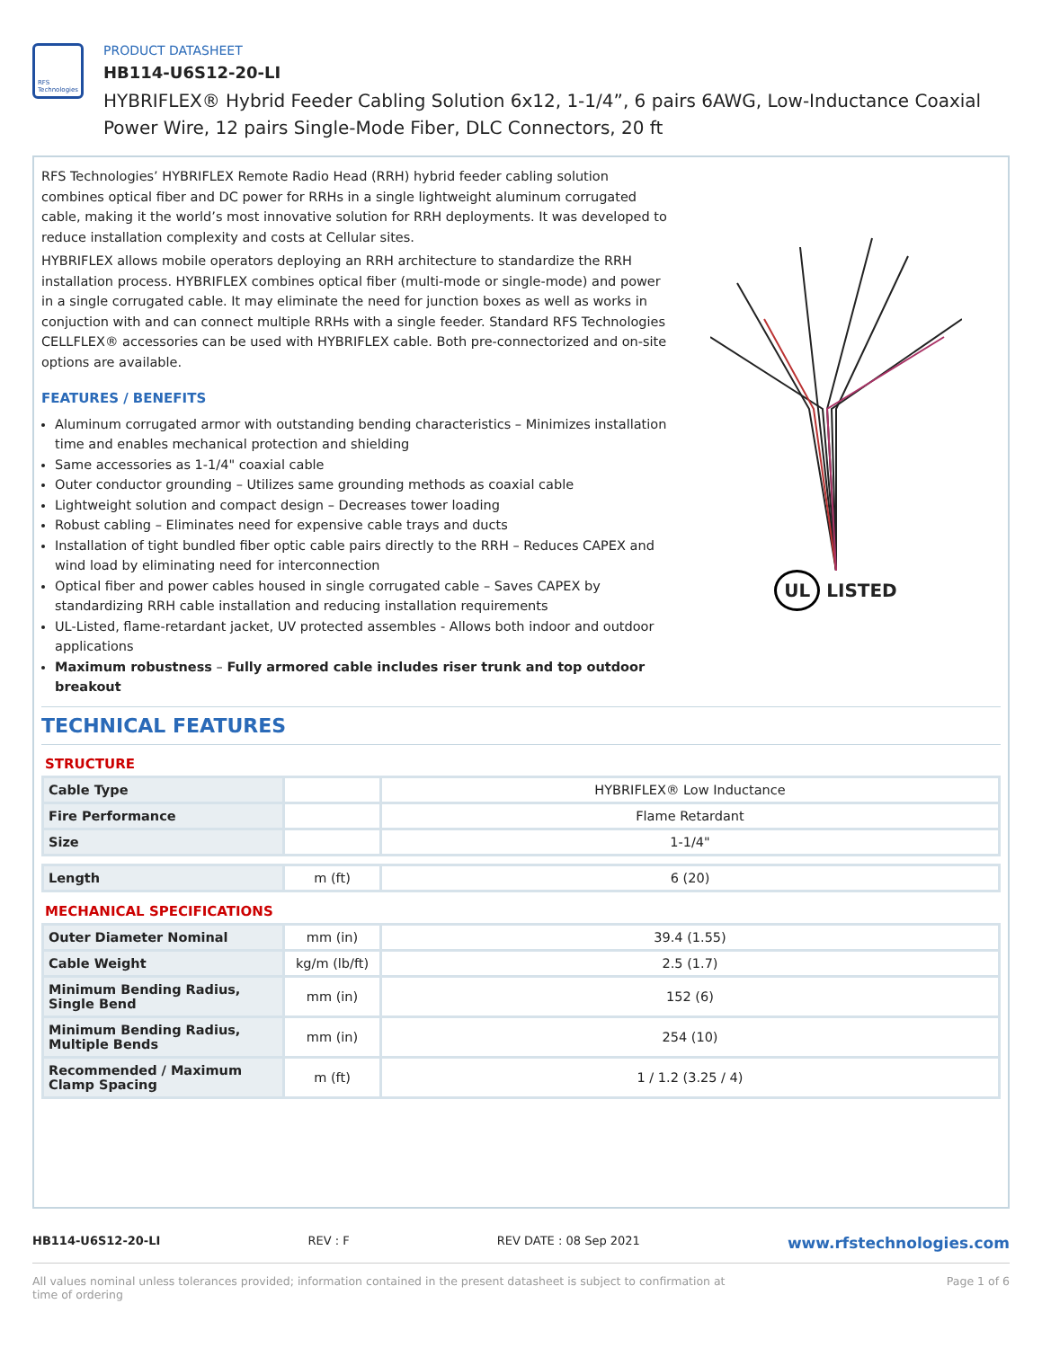RFS Technologies
PRODUCT DATASHEET
HB114-U6S12-20-LI
HYBRIFLEX® Hybrid Feeder Cabling Solution 6x12, 1-1/4”, 6 pairs 6AWG, Low-Inductance Coaxial Power Wire, 12 pairs Single-Mode Fiber, DLC Connectors, 20 ft
RFS Technologies’ HYBRIFLEX Remote Radio Head (RRH) hybrid feeder cabling solution combines optical fiber and DC power for RRHs in a single lightweight aluminum corrugated cable, making it the world’s most innovative solution for RRH deployments. It was developed to reduce installation complexity and costs at Cellular sites.
HYBRIFLEX allows mobile operators deploying an RRH architecture to standardize the RRH installation process. HYBRIFLEX combines optical fiber (multi-mode or single-mode) and power in a single corrugated cable. It may eliminate the need for junction boxes as well as works in conjuction with and can connect multiple RRHs with a single feeder. Standard RFS Technologies CELLFLEX® accessories can be used with HYBRIFLEX cable. Both pre-connectorized and on-site options are available.
FEATURES / BENEFITS
Aluminum corrugated armor with outstanding bending characteristics – Minimizes installation time and enables mechanical protection and shielding
Same accessories as 1-1/4" coaxial cable
Outer conductor grounding – Utilizes same grounding methods as coaxial cable
Lightweight solution and compact design – Decreases tower loading
Robust cabling – Eliminates need for expensive cable trays and ducts
Installation of tight bundled fiber optic cable pairs directly to the RRH – Reduces CAPEX and wind load by eliminating need for interconnection
Optical fiber and power cables housed in single corrugated cable – Saves CAPEX by standardizing RRH cable installation and reducing installation requirements
UL-Listed, flame-retardant jacket, UV protected assembles - Allows both indoor and outdoor applications
Maximum robustness – Fully armored cable includes riser trunk and top outdoor breakout
UL LISTED
TECHNICAL FEATURES
STRUCTURE
| Cable Type | | HYBRIFLEX® Low Inductance |
| Fire Performance | | Flame Retardant |
| Size | | 1-1/4" |
| Length | m (ft) | 6 (20) |
MECHANICAL SPECIFICATIONS
| Outer Diameter Nominal | mm (in) | 39.4 (1.55) |
| Cable Weight | kg/m (lb/ft) | 2.5 (1.7) |
| Minimum Bending Radius, Single Bend | mm (in) | 152 (6) |
| Minimum Bending Radius, Multiple Bends | mm (in) | 254 (10) |
| Recommended / Maximum Clamp Spacing | m (ft) | 1 / 1.2 (3.25 / 4) |
HB114-U6S12-20-LI REV : F REV DATE : 08 Sep 2021 www.rfstechnologies.com
All values nominal unless tolerances provided; information contained in the present datasheet is subject to confirmation at time of ordering Page 1 of 6